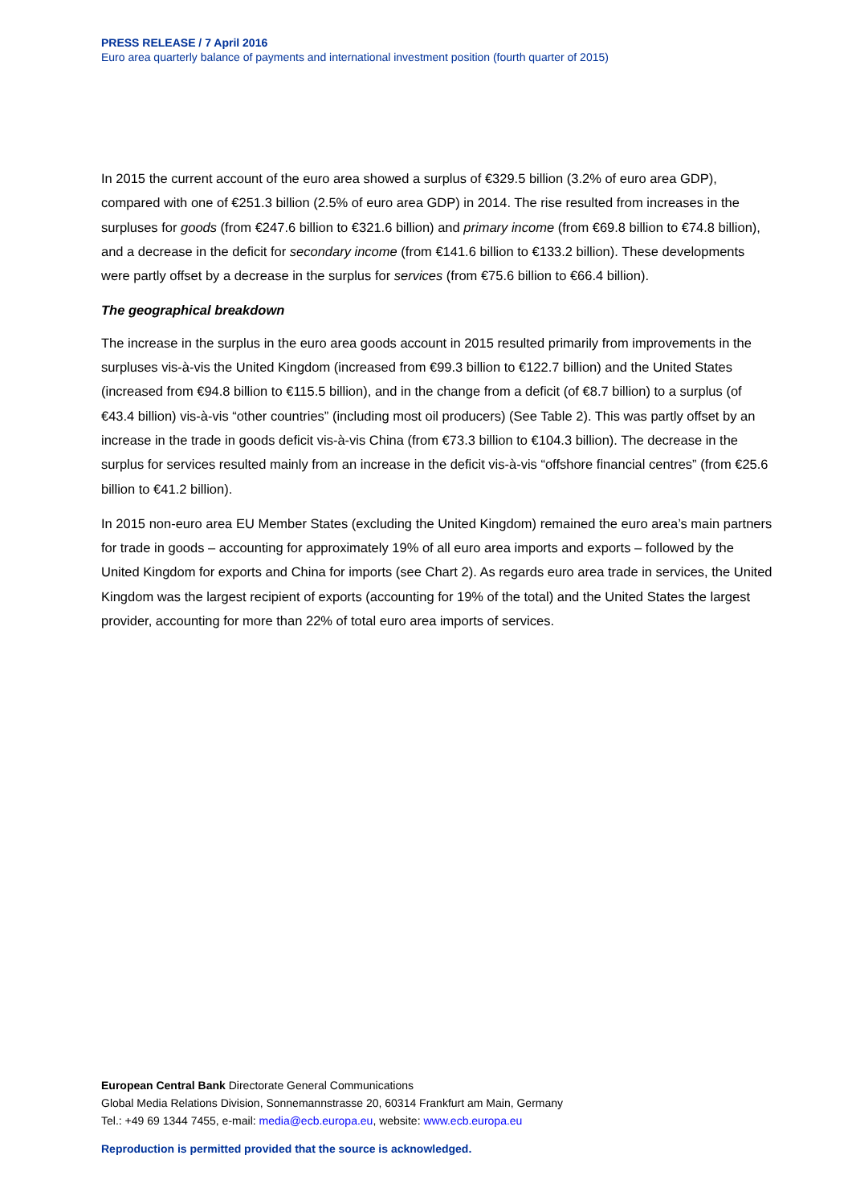PRESS RELEASE / 7 April 2016
Euro area quarterly balance of payments and international investment position (fourth quarter of 2015)
In 2015 the current account of the euro area showed a surplus of €329.5 billion (3.2% of euro area GDP), compared with one of €251.3 billion (2.5% of euro area GDP) in 2014. The rise resulted from increases in the surpluses for goods (from €247.6 billion to €321.6 billion) and primary income (from €69.8 billion to €74.8 billion), and a decrease in the deficit for secondary income (from €141.6 billion to €133.2 billion). These developments were partly offset by a decrease in the surplus for services (from €75.6 billion to €66.4 billion).
The geographical breakdown
The increase in the surplus in the euro area goods account in 2015 resulted primarily from improvements in the surpluses vis-à-vis the United Kingdom (increased from €99.3 billion to €122.7 billion) and the United States (increased from €94.8 billion to €115.5 billion), and in the change from a deficit (of €8.7 billion) to a surplus (of €43.4 billion) vis-à-vis “other countries” (including most oil producers) (See Table 2). This was partly offset by an increase in the trade in goods deficit vis-à-vis China (from €73.3 billion to €104.3 billion). The decrease in the surplus for services resulted mainly from an increase in the deficit vis-à-vis “offshore financial centres” (from €25.6 billion to €41.2 billion).
In 2015 non-euro area EU Member States (excluding the United Kingdom) remained the euro area’s main partners for trade in goods – accounting for approximately 19% of all euro area imports and exports – followed by the United Kingdom for exports and China for imports (see Chart 2). As regards euro area trade in services, the United Kingdom was the largest recipient of exports (accounting for 19% of the total) and the United States the largest provider, accounting for more than 22% of total euro area imports of services.
European Central Bank Directorate General Communications
Global Media Relations Division, Sonnemannstrasse 20, 60314 Frankfurt am Main, Germany
Tel.: +49 69 1344 7455, e-mail: media@ecb.europa.eu, website: www.ecb.europa.eu
Reproduction is permitted provided that the source is acknowledged.